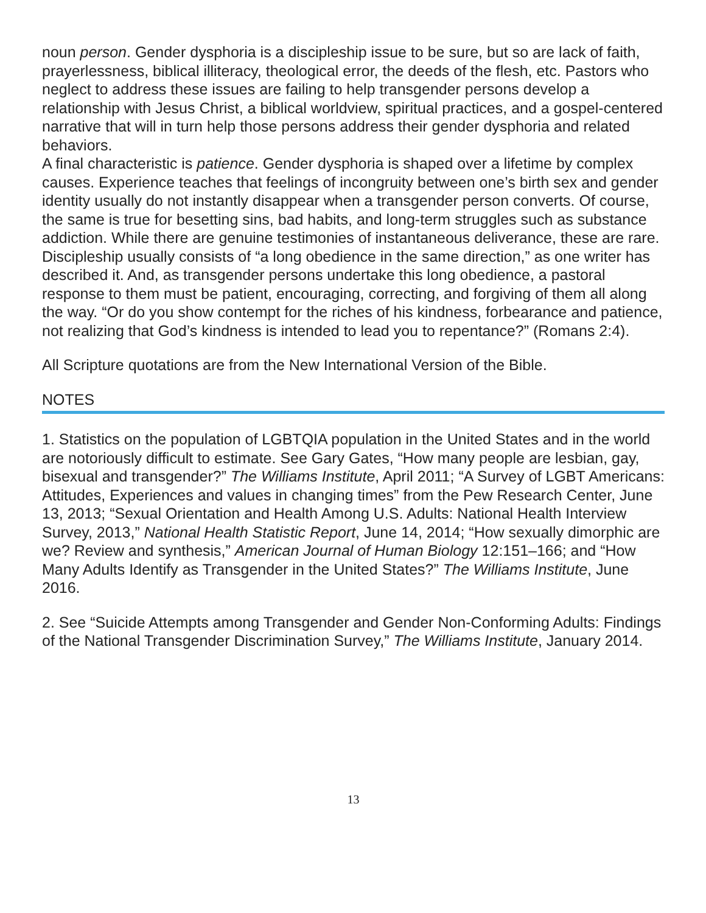noun person. Gender dysphoria is a discipleship issue to be sure, but so are lack of faith, prayerlessness, biblical illiteracy, theological error, the deeds of the flesh, etc. Pastors who neglect to address these issues are failing to help transgender persons develop a relationship with Jesus Christ, a biblical worldview, spiritual practices, and a gospel-centered narrative that will in turn help those persons address their gender dysphoria and related behaviors.
A final characteristic is patience. Gender dysphoria is shaped over a lifetime by complex causes. Experience teaches that feelings of incongruity between one’s birth sex and gender identity usually do not instantly disappear when a transgender person converts. Of course, the same is true for besetting sins, bad habits, and long-term struggles such as substance addiction. While there are genuine testimonies of instantaneous deliverance, these are rare. Discipleship usually consists of “a long obedience in the same direction,” as one writer has described it. And, as transgender persons undertake this long obedience, a pastoral response to them must be patient, encouraging, correcting, and forgiving of them all along the way. “Or do you show contempt for the riches of his kindness, forbearance and patience, not realizing that God’s kindness is intended to lead you to repentance?” (Romans 2:4).
All Scripture quotations are from the New International Version of the Bible.
NOTES
1. Statistics on the population of LGBTQIA population in the United States and in the world are notoriously difficult to estimate. See Gary Gates, “How many people are lesbian, gay, bisexual and transgender?” The Williams Institute, April 2011; “A Survey of LGBT Americans: Attitudes, Experiences and values in changing times” from the Pew Research Center, June 13, 2013; “Sexual Orientation and Health Among U.S. Adults: National Health Interview Survey, 2013,” National Health Statistic Report, June 14, 2014; “How sexually dimorphic are we? Review and synthesis,” American Journal of Human Biology 12:151–166; and “How Many Adults Identify as Transgender in the United States?” The Williams Institute, June 2016.
2. See “Suicide Attempts among Transgender and Gender Non-Conforming Adults: Findings of the National Transgender Discrimination Survey,” The Williams Institute, January 2014.
13